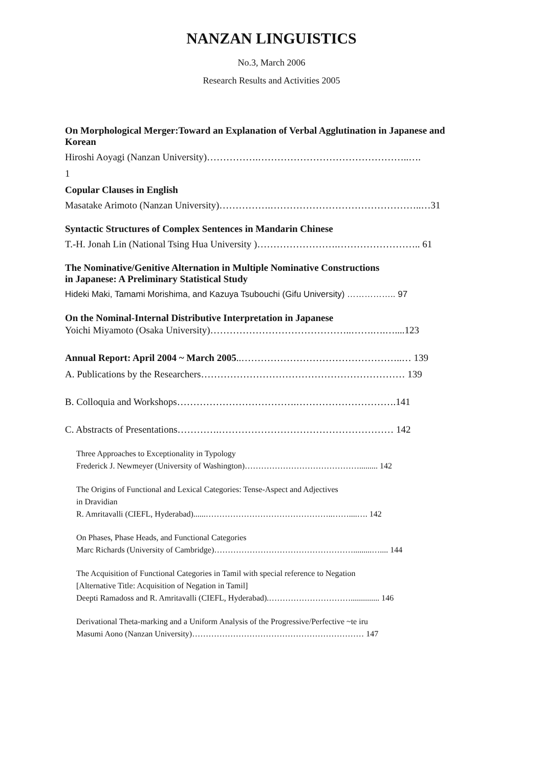NANZAN LINGUISTICS
No.3, March 2006
Research Results and Activities 2005
On Morphological Merger:Toward an Explanation of Verbal Agglutination in Japanese and Korean
Hiroshi Aoyagi (Nanzan University)…………….………………………………………..….
1
Copular Clauses in English
Masatake Arimoto (Nanzan University)…………….………………………………………..…31
Syntactic Structures of Complex Sentences in Mandarin Chinese
T.-H. Jonah Lin (National Tsing Hua University )…………………….…………………….. 61
The Nominative/Genitive Alternation in Multiple Nominative Constructions
in Japanese: A Preliminary Statistical Study
Hideki Maki, Tamami Morishima, and Kazuya Tsubouchi (Gifu University) …………….. 97
On the Nominal-Internal Distributive Interpretation in Japanese
Yoichi Miyamoto (Osaka University)……………………………………..…….….…....123
Annual Report: April 2004 ~ March 2005..…………………………………………..… 139
A. Publications by the Researchers……………………………………………………… 139
B. Colloquia and Workshops……………………………….………………………….141
C. Abstracts of Presentations………….……………………………………………… 142
Three Approaches to Exceptionality in Typology
Frederick J. Newmeyer (University of Washington)……………………………………......... 142
The Origins of Functional and Lexical Categories: Tense-Aspect and Adjectives
in Dravidian
R. Amritavalli (CIEFL, Hyderabad)......………………………………………..……....…. 142
On Phases, Phase Heads, and Functional Categories
Marc Richards (University of Cambridge)…………………………………………….........….... 144
The Acquisition of Functional Categories in Tamil with special reference to Negation
[Alternative Title: Acquisition of Negation in Tamil]
Deepti Ramadoss and R. Amritavalli (CIEFL, Hyderabad).………………………….............. 146
Derivational Theta-marking and a Uniform Analysis of the Progressive/Perfective ~te iru
Masumi Aono (Nanzan University)……………………………………………………… 147